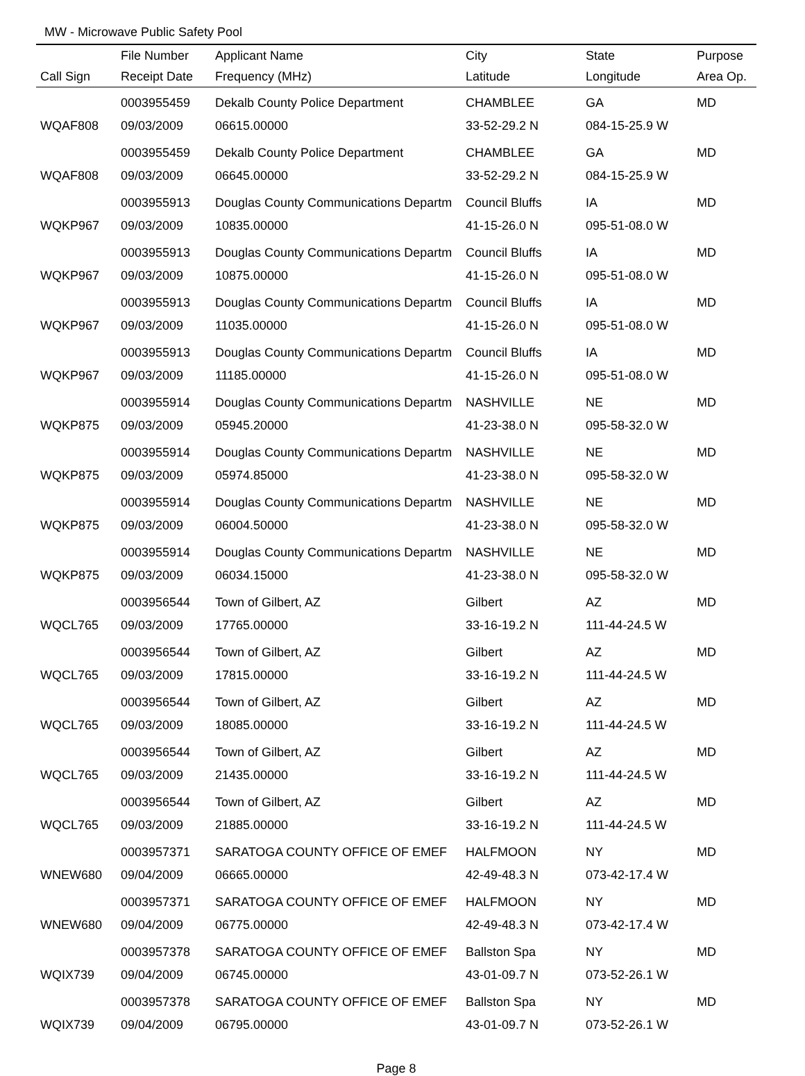MW - Microwave Public Safety Pool
| | File Number | Applicant Name | City | State | Purpose |
| --- | --- | --- | --- | --- | --- |
| Call Sign | Receipt Date | Frequency (MHz) | Latitude | Longitude | Area Op. |
| | 0003955459 | Dekalb County Police Department | CHAMBLEE | GA | MD |
| WQAF808 | 09/03/2009 | 06615.00000 | 33-52-29.2 N | 084-15-25.9 W | |
| | 0003955459 | Dekalb County Police Department | CHAMBLEE | GA | MD |
| WQAF808 | 09/03/2009 | 06645.00000 | 33-52-29.2 N | 084-15-25.9 W | |
| | 0003955913 | Douglas County Communications Departm | Council Bluffs | IA | MD |
| WQKP967 | 09/03/2009 | 10835.00000 | 41-15-26.0 N | 095-51-08.0 W | |
| | 0003955913 | Douglas County Communications Departm | Council Bluffs | IA | MD |
| WQKP967 | 09/03/2009 | 10875.00000 | 41-15-26.0 N | 095-51-08.0 W | |
| | 0003955913 | Douglas County Communications Departm | Council Bluffs | IA | MD |
| WQKP967 | 09/03/2009 | 11035.00000 | 41-15-26.0 N | 095-51-08.0 W | |
| | 0003955913 | Douglas County Communications Departm | Council Bluffs | IA | MD |
| WQKP967 | 09/03/2009 | 11185.00000 | 41-15-26.0 N | 095-51-08.0 W | |
| | 0003955914 | Douglas County Communications Departm | NASHVILLE | NE | MD |
| WQKP875 | 09/03/2009 | 05945.20000 | 41-23-38.0 N | 095-58-32.0 W | |
| | 0003955914 | Douglas County Communications Departm | NASHVILLE | NE | MD |
| WQKP875 | 09/03/2009 | 05974.85000 | 41-23-38.0 N | 095-58-32.0 W | |
| | 0003955914 | Douglas County Communications Departm | NASHVILLE | NE | MD |
| WQKP875 | 09/03/2009 | 06004.50000 | 41-23-38.0 N | 095-58-32.0 W | |
| | 0003955914 | Douglas County Communications Departm | NASHVILLE | NE | MD |
| WQKP875 | 09/03/2009 | 06034.15000 | 41-23-38.0 N | 095-58-32.0 W | |
| | 0003956544 | Town of Gilbert, AZ | Gilbert | AZ | MD |
| WQCL765 | 09/03/2009 | 17765.00000 | 33-16-19.2 N | 111-44-24.5 W | |
| | 0003956544 | Town of Gilbert, AZ | Gilbert | AZ | MD |
| WQCL765 | 09/03/2009 | 17815.00000 | 33-16-19.2 N | 111-44-24.5 W | |
| | 0003956544 | Town of Gilbert, AZ | Gilbert | AZ | MD |
| WQCL765 | 09/03/2009 | 18085.00000 | 33-16-19.2 N | 111-44-24.5 W | |
| | 0003956544 | Town of Gilbert, AZ | Gilbert | AZ | MD |
| WQCL765 | 09/03/2009 | 21435.00000 | 33-16-19.2 N | 111-44-24.5 W | |
| | 0003956544 | Town of Gilbert, AZ | Gilbert | AZ | MD |
| WQCL765 | 09/03/2009 | 21885.00000 | 33-16-19.2 N | 111-44-24.5 W | |
| | 0003957371 | SARATOGA COUNTY OFFICE OF EMEF | HALFMOON | NY | MD |
| WNEW680 | 09/04/2009 | 06665.00000 | 42-49-48.3 N | 073-42-17.4 W | |
| | 0003957371 | SARATOGA COUNTY OFFICE OF EMEF | HALFMOON | NY | MD |
| WNEW680 | 09/04/2009 | 06775.00000 | 42-49-48.3 N | 073-42-17.4 W | |
| | 0003957378 | SARATOGA COUNTY OFFICE OF EMEF | Ballston Spa | NY | MD |
| WQIX739 | 09/04/2009 | 06745.00000 | 43-01-09.7 N | 073-52-26.1 W | |
| | 0003957378 | SARATOGA COUNTY OFFICE OF EMEF | Ballston Spa | NY | MD |
| WQIX739 | 09/04/2009 | 06795.00000 | 43-01-09.7 N | 073-52-26.1 W | |
Page 8